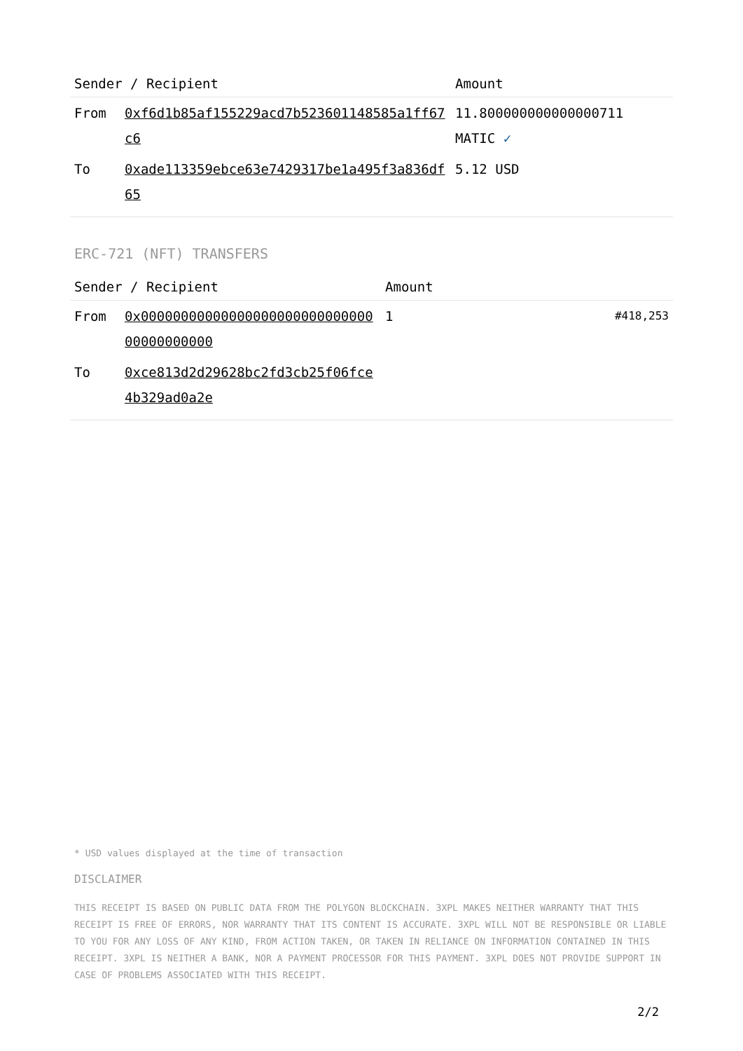| Sender / Recipient | | Amount |
| --- | --- | --- |
| From | 0xf6d1b85af155229acd7b523601148585a1ff67c6 | 11.800000000000000711 MATIC ✓ |
| To | 0xade113359ebce63e7429317be1a495f3a836df65 | 5.12 USD |
ERC-721 (NFT) TRANSFERS
| Sender / Recipient | | Amount | |
| --- | --- | --- | --- |
| From | 0x0000000000000000000000000000000000000000 | 1 | #418,253 |
| To | 0xce813d2d29628bc2fd3cb25f06fce4b329ad0a2e | | |
* USD values displayed at the time of transaction
DISCLAIMER
THIS RECEIPT IS BASED ON PUBLIC DATA FROM THE POLYGON BLOCKCHAIN. 3XPL MAKES NEITHER WARRANTY THAT THIS RECEIPT IS FREE OF ERRORS, NOR WARRANTY THAT ITS CONTENT IS ACCURATE. 3XPL WILL NOT BE RESPONSIBLE OR LIABLE TO YOU FOR ANY LOSS OF ANY KIND, FROM ACTION TAKEN, OR TAKEN IN RELIANCE ON INFORMATION CONTAINED IN THIS RECEIPT. 3XPL IS NEITHER A BANK, NOR A PAYMENT PROCESSOR FOR THIS PAYMENT. 3XPL DOES NOT PROVIDE SUPPORT IN CASE OF PROBLEMS ASSOCIATED WITH THIS RECEIPT.
2/2